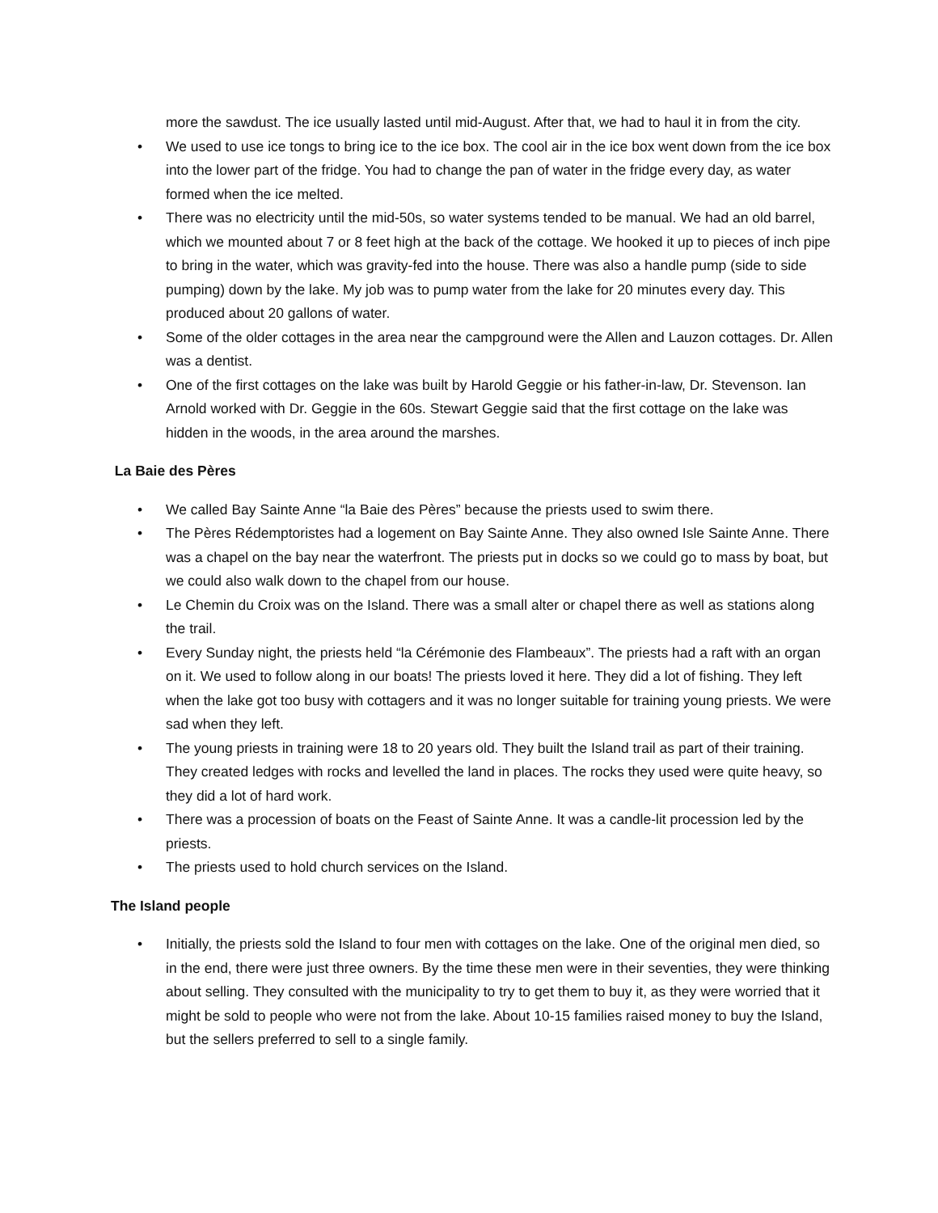more the sawdust. The ice usually lasted until mid-August. After that, we had to haul it in from the city.
• We used to use ice tongs to bring ice to the ice box. The cool air in the ice box went down from the ice box into the lower part of the fridge. You had to change the pan of water in the fridge every day, as water formed when the ice melted.
• There was no electricity until the mid-50s, so water systems tended to be manual. We had an old barrel, which we mounted about 7 or 8 feet high at the back of the cottage. We hooked it up to pieces of inch pipe to bring in the water, which was gravity-fed into the house. There was also a handle pump (side to side pumping) down by the lake. My job was to pump water from the lake for 20 minutes every day. This produced about 20 gallons of water.
• Some of the older cottages in the area near the campground were the Allen and Lauzon cottages. Dr. Allen was a dentist.
• One of the first cottages on the lake was built by Harold Geggie or his father-in-law, Dr. Stevenson. Ian Arnold worked with Dr. Geggie in the 60s. Stewart Geggie said that the first cottage on the lake was hidden in the woods, in the area around the marshes.
La Baie des Pères
• We called Bay Sainte Anne “la Baie des Pères” because the priests used to swim there.
• The Pères Rédemptoristes had a logement on Bay Sainte Anne. They also owned Isle Sainte Anne. There was a chapel on the bay near the waterfront. The priests put in docks so we could go to mass by boat, but we could also walk down to the chapel from our house.
• Le Chemin du Croix was on the Island. There was a small alter or chapel there as well as stations along the trail.
• Every Sunday night, the priests held “la Cérémonie des Flambeaux”. The priests had a raft with an organ on it. We used to follow along in our boats! The priests loved it here. They did a lot of fishing. They left when the lake got too busy with cottagers and it was no longer suitable for training young priests. We were sad when they left.
• The young priests in training were 18 to 20 years old. They built the Island trail as part of their training. They created ledges with rocks and levelled the land in places. The rocks they used were quite heavy, so they did a lot of hard work.
• There was a procession of boats on the Feast of Sainte Anne. It was a candle-lit procession led by the priests.
• The priests used to hold church services on the Island.
The Island people
• Initially, the priests sold the Island to four men with cottages on the lake. One of the original men died, so in the end, there were just three owners. By the time these men were in their seventies, they were thinking about selling. They consulted with the municipality to try to get them to buy it, as they were worried that it might be sold to people who were not from the lake. About 10-15 families raised money to buy the Island, but the sellers preferred to sell to a single family.